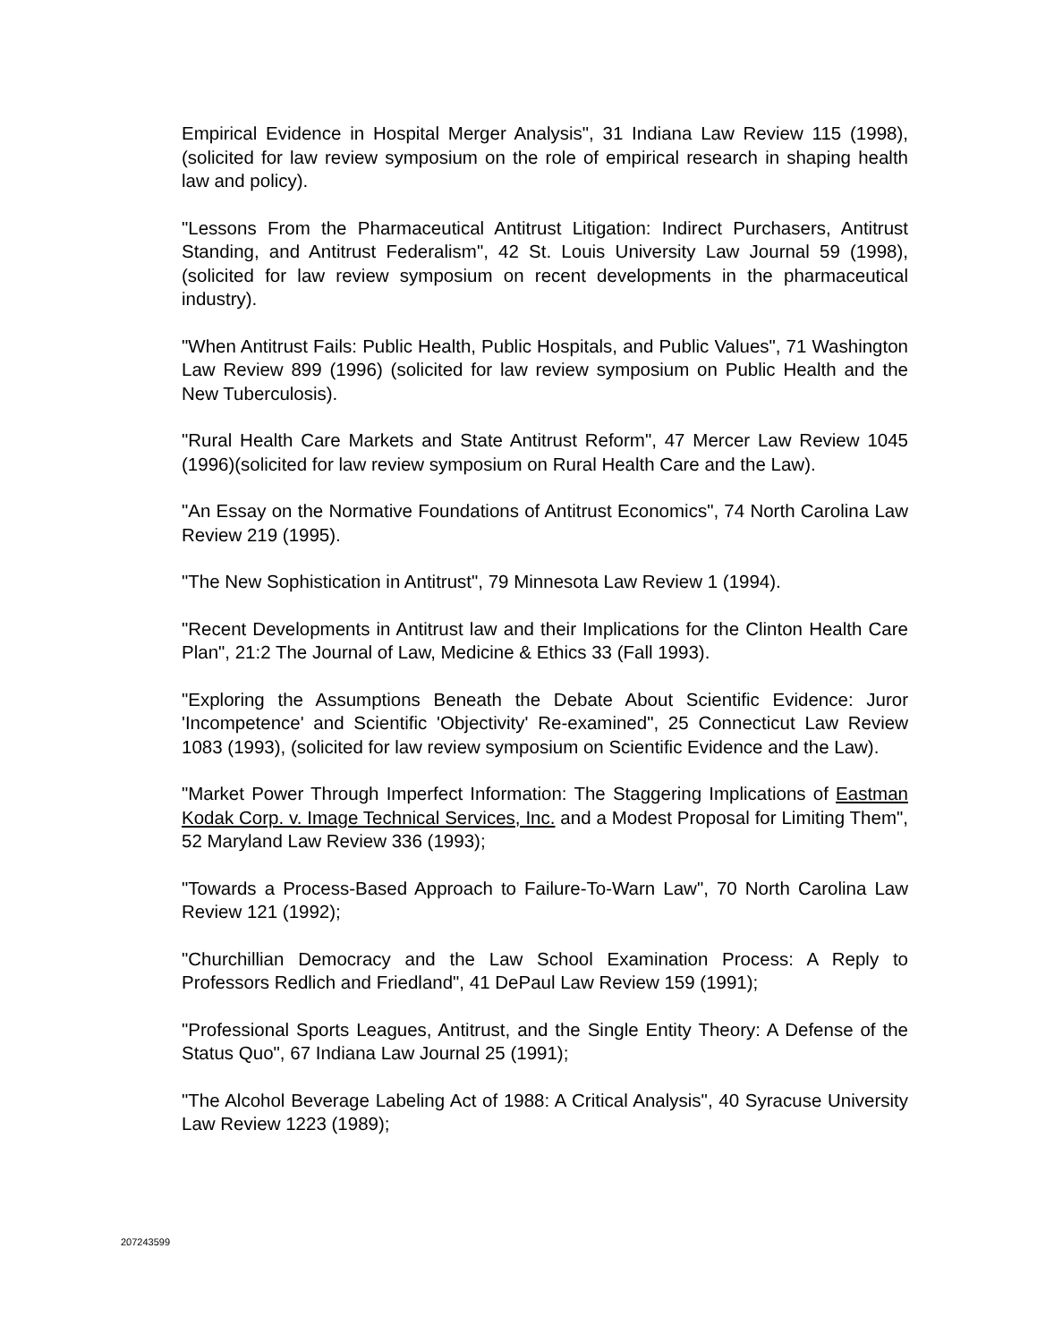Empirical Evidence in Hospital Merger Analysis", 31 Indiana Law Review 115 (1998),(solicited for law review symposium on the role of empirical research in shaping health law and policy).
"Lessons From the Pharmaceutical Antitrust Litigation: Indirect Purchasers, Antitrust Standing, and Antitrust Federalism", 42 St. Louis University Law Journal 59 (1998), (solicited for law review symposium on recent developments in the pharmaceutical industry).
"When Antitrust Fails: Public Health, Public Hospitals, and Public Values", 71 Washington Law Review 899 (1996) (solicited for law review symposium on Public Health and the New Tuberculosis).
"Rural Health Care Markets and State Antitrust Reform", 47 Mercer Law Review 1045 (1996)(solicited for law review symposium on Rural Health Care and the Law).
"An Essay on the Normative Foundations of Antitrust Economics", 74 North Carolina Law Review 219 (1995).
"The New Sophistication in Antitrust", 79 Minnesota Law Review 1 (1994).
"Recent Developments in Antitrust law and their Implications for the Clinton Health Care Plan", 21:2 The Journal of Law, Medicine & Ethics 33 (Fall 1993).
"Exploring the Assumptions Beneath the Debate About Scientific Evidence: Juror 'Incompetence' and Scientific 'Objectivity' Re-examined", 25 Connecticut Law Review 1083 (1993), (solicited for law review symposium on Scientific Evidence and the Law).
"Market Power Through Imperfect Information: The Staggering Implications of Eastman Kodak Corp. v. Image Technical Services, Inc. and a Modest Proposal for Limiting Them", 52 Maryland Law Review 336 (1993);
"Towards a Process-Based Approach to Failure-To-Warn Law", 70 North Carolina Law Review 121 (1992);
"Churchillian Democracy and the Law School Examination Process: A Reply to Professors Redlich and Friedland", 41 DePaul Law Review 159 (1991);
"Professional Sports Leagues, Antitrust, and the Single Entity Theory: A Defense of the Status Quo", 67 Indiana Law Journal 25 (1991);
"The Alcohol Beverage Labeling Act of 1988: A Critical Analysis", 40 Syracuse University Law Review 1223 (1989);
207243599